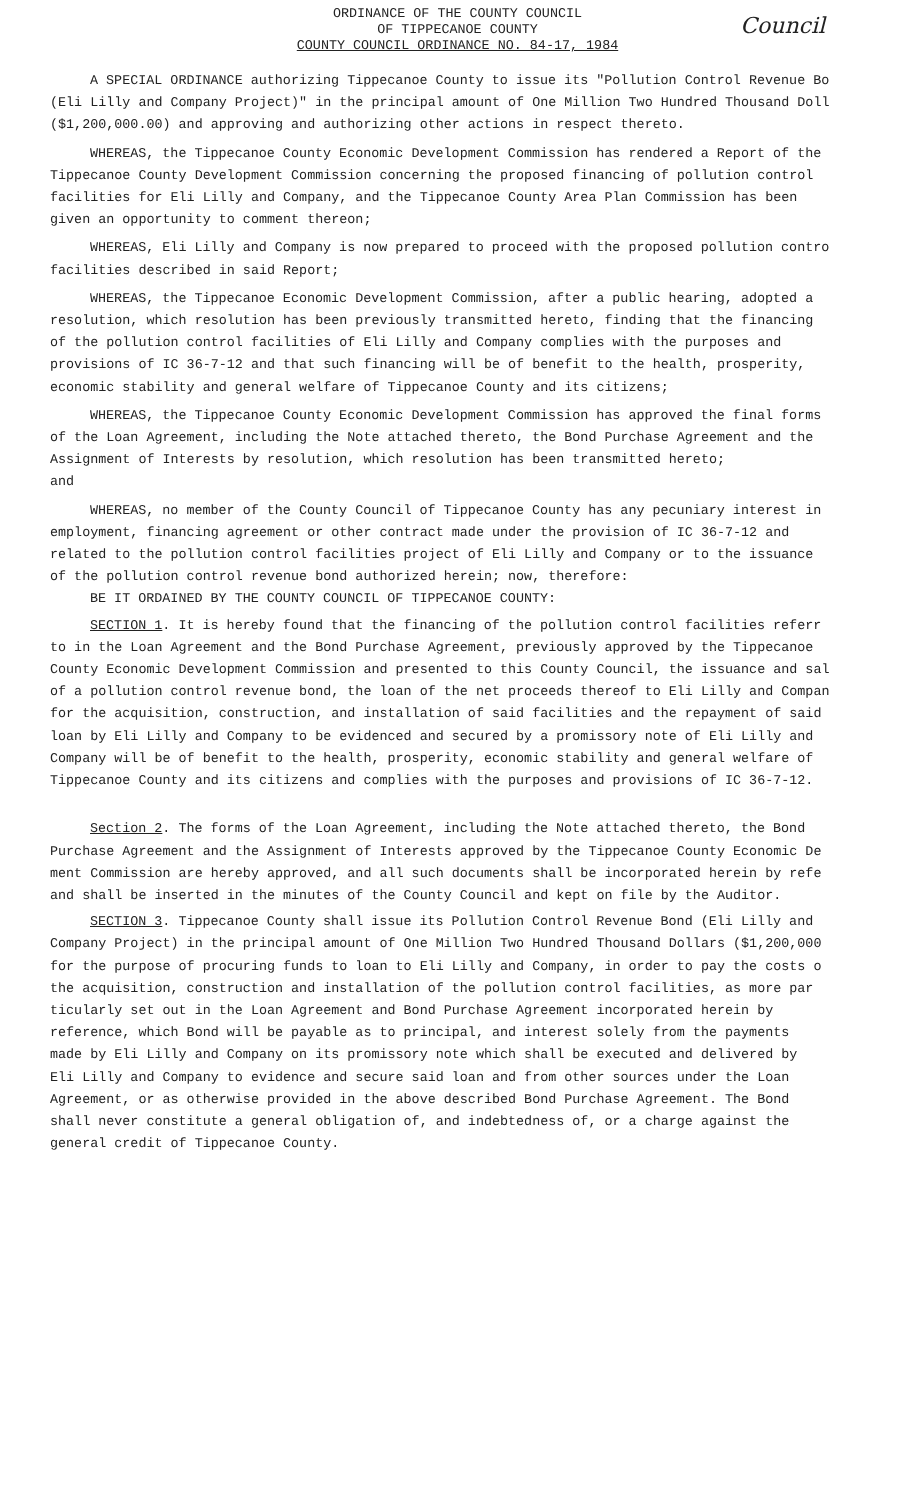ORDINANCE OF THE COUNTY COUNCIL
OF TIPPECANOE COUNTY
COUNTY COUNCIL ORDINANCE NO. 84-17, 1984
Council
A SPECIAL ORDINANCE authorizing Tippecanoe County to issue its "Pollution Control Revenue Bo
(Eli Lilly and Company Project)" in the principal amount of One Million Two Hundred Thousand Doll
($1,200,000.00) and approving and authorizing other actions in respect thereto.
WHEREAS, the Tippecanoe County Economic Development Commission has rendered a Report of the
Tippecanoe County Development Commission concerning the proposed financing of pollution control
facilities for Eli Lilly and Company, and the Tippecanoe County Area Plan Commission has been
given an opportunity to comment thereon;
WHEREAS, Eli Lilly and Company is now prepared to proceed with the proposed pollution contro
facilities described in said Report;
WHEREAS, the Tippecanoe Economic Development Commission, after a public hearing, adopted a
resolution, which resolution has been previously transmitted hereto, finding that the financing
of the pollution control facilities of Eli Lilly and Company complies with the purposes and
provisions of IC 36-7-12 and that such financing will be of benefit to the health, prosperity,
economic stability and general welfare of Tippecanoe County and its citizens;
WHEREAS, the Tippecanoe County Economic Development Commission has approved the final forms
of the Loan Agreement, including the Note attached thereto, the Bond Purchase Agreement and the
Assignment of Interests by resolution, which resolution has been transmitted hereto;
and
WHEREAS, no member of the County Council of Tippecanoe County has any pecuniary interest in
employment, financing agreement or other contract made under the provision of IC 36-7-12 and
related to the pollution control facilities project of Eli Lilly and Company or to the issuance
of the pollution control revenue bond authorized herein; now, therefore:
BE IT ORDAINED BY THE COUNTY COUNCIL OF TIPPECANOE COUNTY:
SECTION 1. It is hereby found that the financing of the pollution control facilities referr
to in the Loan Agreement and the Bond Purchase Agreement, previously approved by the Tippecanoe
County Economic Development Commission and presented to this County Council, the issuance and sal
of a pollution control revenue bond, the loan of the net proceeds thereof to Eli Lilly and Compan
for the acquisition, construction, and installation of said facilities and the repayment of said
loan by Eli Lilly and Company to be evidenced and secured by a promissory note of Eli Lilly and
Company will be of benefit to the health, prosperity, economic stability and general welfare of
Tippecanoe County and its citizens and complies with the purposes and provisions of IC 36-7-12.
Section 2. The forms of the Loan Agreement, including the Note attached thereto, the Bond
Purchase Agreement and the Assignment of Interests approved by the Tippecanoe County Economic De
ment Commission are hereby approved, and all such documents shall be incorporated herein by refe
and shall be inserted in the minutes of the County Council and kept on file by the Auditor.
SECTION 3. Tippecanoe County shall issue its Pollution Control Revenue Bond (Eli Lilly and
Company Project) in the principal amount of One Million Two Hundred Thousand Dollars ($1,200,000
for the purpose of procuring funds to loan to Eli Lilly and Company, in order to pay the costs o
the acquisition, construction and installation of the pollution control facilities, as more par
ticularly set out in the Loan Agreement and Bond Purchase Agreement incorporated herein by
reference, which Bond will be payable as to principal, and interest solely from the payments
made by Eli Lilly and Company on its promissory note which shall be executed and delivered by
Eli Lilly and Company to evidence and secure said loan and from other sources under the Loan
Agreement, or as otherwise provided in the above described Bond Purchase Agreement. The Bond
shall never constitute a general obligation of, and indebtedness of, or a charge against the
general credit of Tippecanoe County.